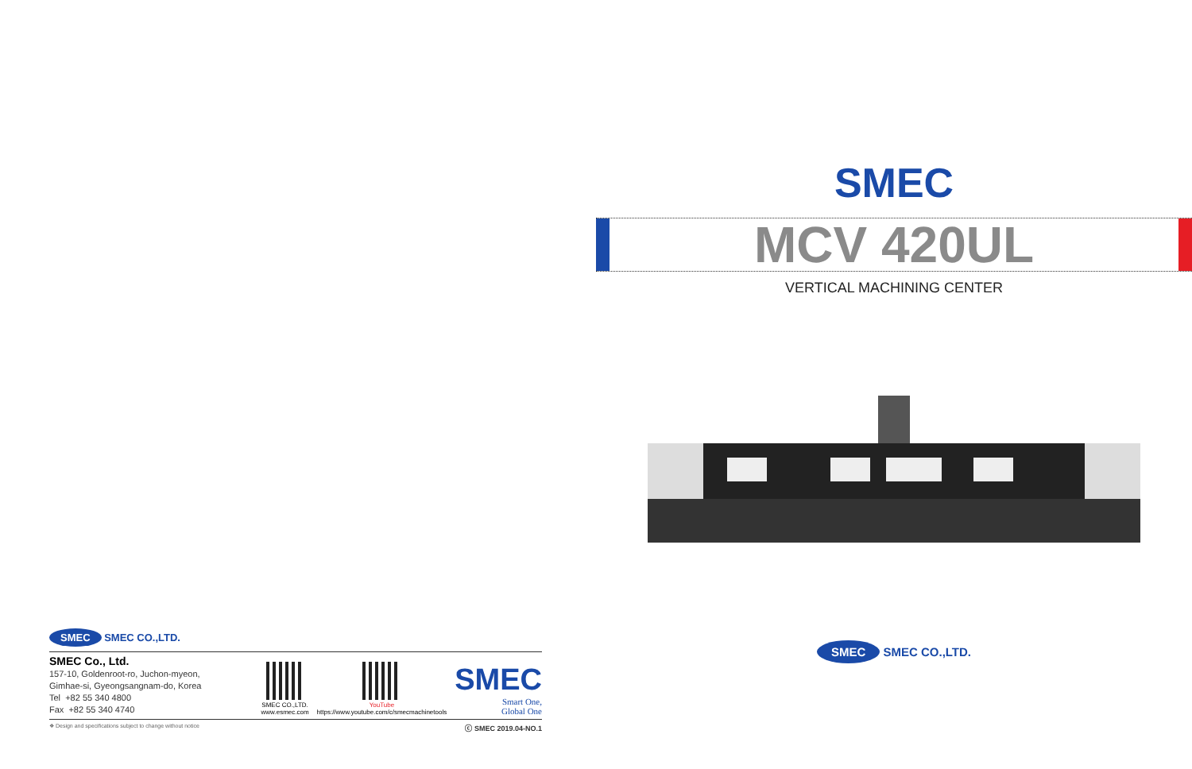SMEC SMEC CO.,LTD.
SMEC Co., Ltd.
157-10, Goldenroot-ro, Juchon-myeon,
Gimhae-si, Gyeongsangnam-do, Korea
Tel +82 55 340 4800
Fax +82 55 340 4740
SMEC CO.,LTD.
www.esmec.com
YouTube
https://www.youtube.com/c/smecmachinetools
SMEC
Smart One,
Global One
❖ Design and specifications subject to change without notice ⓒ SMEC 2019.04-NO.1
SMEC
MCV 420UL
VERTICAL MACHINING CENTER
SMEC SMEC CO.,LTD.